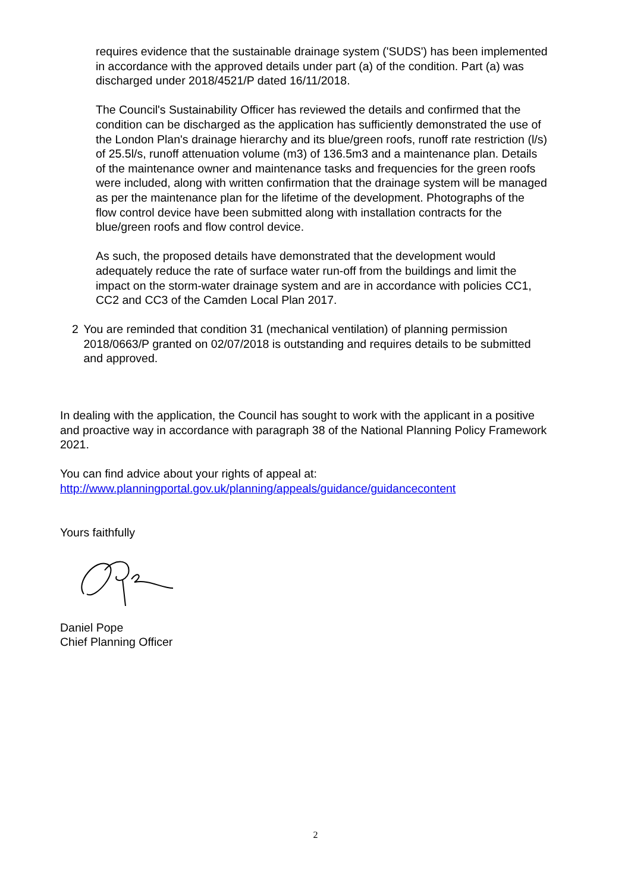requires evidence that the sustainable drainage system ('SUDS') has been implemented in accordance with the approved details under part (a) of the condition. Part (a) was discharged under 2018/4521/P dated 16/11/2018.
The Council's Sustainability Officer has reviewed the details and confirmed that the condition can be discharged as the application has sufficiently demonstrated the use of the London Plan's drainage hierarchy and its blue/green roofs, runoff rate restriction (l/s) of 25.5l/s, runoff attenuation volume (m3) of 136.5m3 and a maintenance plan. Details of the maintenance owner and maintenance tasks and frequencies for the green roofs were included, along with written confirmation that the drainage system will be managed as per the maintenance plan for the lifetime of the development. Photographs of the flow control device have been submitted along with installation contracts for the blue/green roofs and flow control device.
As such, the proposed details have demonstrated that the development would adequately reduce the rate of surface water run-off from the buildings and limit the impact on the storm-water drainage system and are in accordance with policies CC1, CC2 and CC3 of the Camden Local Plan 2017.
2 You are reminded that condition 31 (mechanical ventilation) of planning permission 2018/0663/P granted on 02/07/2018 is outstanding and requires details to be submitted and approved.
In dealing with the application, the Council has sought to work with the applicant in a positive and proactive way in accordance with paragraph 38 of the National Planning Policy Framework 2021.
You can find advice about your rights of appeal at:
http://www.planningportal.gov.uk/planning/appeals/guidance/guidancecontent
Yours faithfully
Daniel Pope
Chief Planning Officer
2